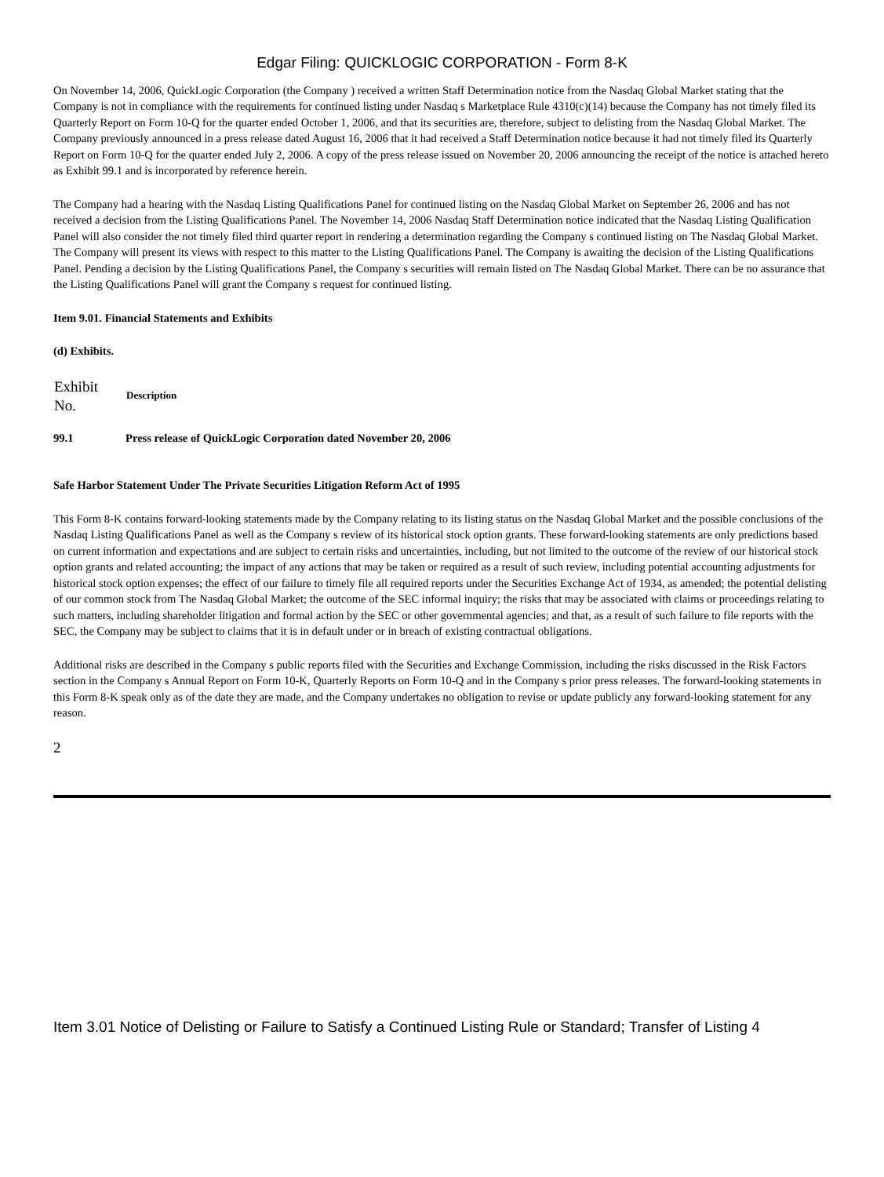Edgar Filing: QUICKLOGIC CORPORATION - Form 8-K
On November 14, 2006, QuickLogic Corporation (the Company ) received a written Staff Determination notice from the Nasdaq Global Market stating that the Company is not in compliance with the requirements for continued listing under Nasdaq s Marketplace Rule 4310(c)(14) because the Company has not timely filed its Quarterly Report on Form 10-Q for the quarter ended October 1, 2006, and that its securities are, therefore, subject to delisting from the Nasdaq Global Market. The Company previously announced in a press release dated August 16, 2006 that it had received a Staff Determination notice because it had not timely filed its Quarterly Report on Form 10-Q for the quarter ended July 2, 2006. A copy of the press release issued on November 20, 2006 announcing the receipt of the notice is attached hereto as Exhibit 99.1 and is incorporated by reference herein.
The Company had a hearing with the Nasdaq Listing Qualifications Panel for continued listing on the Nasdaq Global Market on September 26, 2006 and has not received a decision from the Listing Qualifications Panel. The November 14, 2006 Nasdaq Staff Determination notice indicated that the Nasdaq Listing Qualification Panel will also consider the not timely filed third quarter report in rendering a determination regarding the Company s continued listing on The Nasdaq Global Market. The Company will present its views with respect to this matter to the Listing Qualifications Panel. The Company is awaiting the decision of the Listing Qualifications Panel. Pending a decision by the Listing Qualifications Panel, the Company s securities will remain listed on The Nasdaq Global Market. There can be no assurance that the Listing Qualifications Panel will grant the Company s request for continued listing.
Item 9.01. Financial Statements and Exhibits
(d) Exhibits.
| Exhibit No. | Description |
| --- | --- |
| 99.1 | Press release of QuickLogic Corporation dated November 20, 2006 |
Safe Harbor Statement Under The Private Securities Litigation Reform Act of 1995
This Form 8-K contains forward-looking statements made by the Company relating to its listing status on the Nasdaq Global Market and the possible conclusions of the Nasdaq Listing Qualifications Panel as well as the Company s review of its historical stock option grants. These forward-looking statements are only predictions based on current information and expectations and are subject to certain risks and uncertainties, including, but not limited to the outcome of the review of our historical stock option grants and related accounting; the impact of any actions that may be taken or required as a result of such review, including potential accounting adjustments for historical stock option expenses; the effect of our failure to timely file all required reports under the Securities Exchange Act of 1934, as amended; the potential delisting of our common stock from The Nasdaq Global Market; the outcome of the SEC informal inquiry; the risks that may be associated with claims or proceedings relating to such matters, including shareholder litigation and formal action by the SEC or other governmental agencies; and that, as a result of such failure to file reports with the SEC, the Company may be subject to claims that it is in default under or in breach of existing contractual obligations.
Additional risks are described in the Company s public reports filed with the Securities and Exchange Commission, including the risks discussed in the Risk Factors section in the Company s Annual Report on Form 10-K, Quarterly Reports on Form 10-Q and in the Company s prior press releases. The forward-looking statements in this Form 8-K speak only as of the date they are made, and the Company undertakes no obligation to revise or update publicly any forward-looking statement for any reason.
2
Item 3.01 Notice of Delisting or Failure to Satisfy a Continued Listing Rule or Standard; Transfer of Listing 4